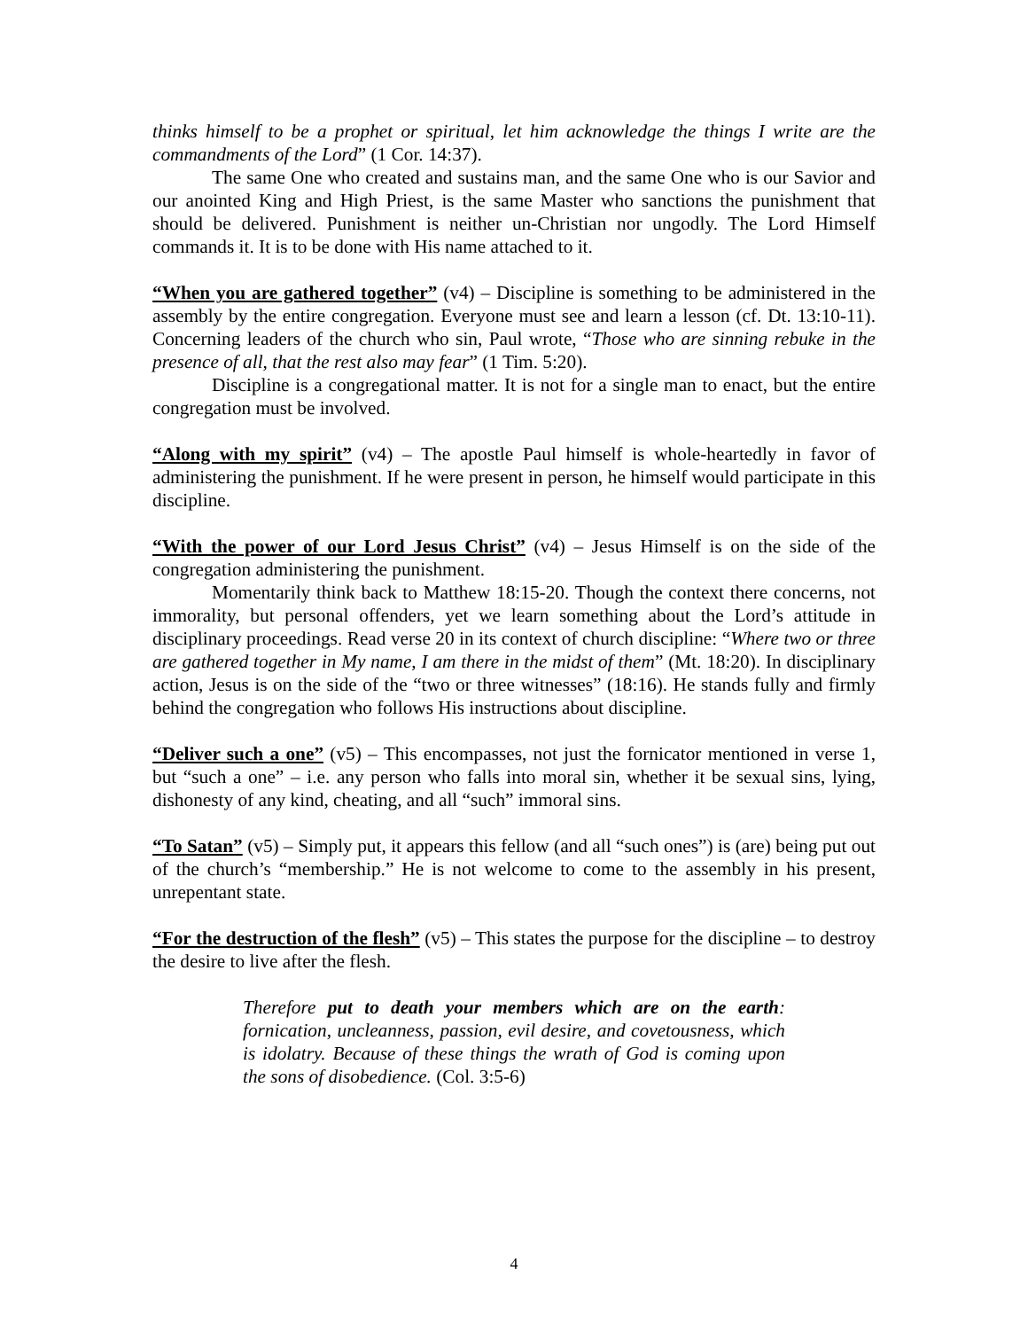thinks himself to be a prophet or spiritual, let him acknowledge the things I write are the commandments of the Lord” (1 Cor. 14:37).
The same One who created and sustains man, and the same One who is our Savior and our anointed King and High Priest, is the same Master who sanctions the punishment that should be delivered. Punishment is neither un-Christian nor ungodly. The Lord Himself commands it. It is to be done with His name attached to it.
“When you are gathered together” (v4) – Discipline is something to be administered in the assembly by the entire congregation. Everyone must see and learn a lesson (cf. Dt. 13:10-11). Concerning leaders of the church who sin, Paul wrote, “Those who are sinning rebuke in the presence of all, that the rest also may fear” (1 Tim. 5:20).
Discipline is a congregational matter. It is not for a single man to enact, but the entire congregation must be involved.
“Along with my spirit” (v4) – The apostle Paul himself is whole-heartedly in favor of administering the punishment. If he were present in person, he himself would participate in this discipline.
“With the power of our Lord Jesus Christ” (v4) – Jesus Himself is on the side of the congregation administering the punishment.
Momentarily think back to Matthew 18:15-20. Though the context there concerns, not immorality, but personal offenders, yet we learn something about the Lord’s attitude in disciplinary proceedings. Read verse 20 in its context of church discipline: “Where two or three are gathered together in My name, I am there in the midst of them” (Mt. 18:20). In disciplinary action, Jesus is on the side of the “two or three witnesses” (18:16). He stands fully and firmly behind the congregation who follows His instructions about discipline.
“Deliver such a one” (v5) – This encompasses, not just the fornicator mentioned in verse 1, but “such a one” – i.e. any person who falls into moral sin, whether it be sexual sins, lying, dishonesty of any kind, cheating, and all “such” immoral sins.
“To Satan” (v5) – Simply put, it appears this fellow (and all “such ones”) is (are) being put out of the church’s “membership.” He is not welcome to come to the assembly in his present, unrepentant state.
“For the destruction of the flesh” (v5) – This states the purpose for the discipline – to destroy the desire to live after the flesh.
Therefore put to death your members which are on the earth: fornication, uncleanness, passion, evil desire, and covetousness, which is idolatry. Because of these things the wrath of God is coming upon the sons of disobedience. (Col. 3:5-6)
4